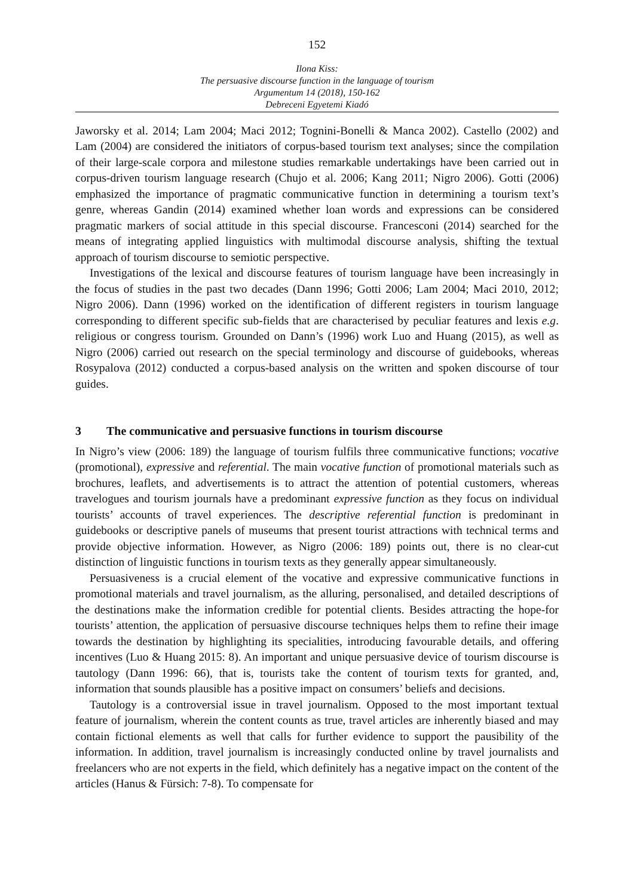152
Ilona Kiss:
The persuasive discourse function in the language of tourism
Argumentum 14 (2018), 150-162
Debreceni Egyetemi Kiadó
Jaworsky et al. 2014; Lam 2004; Maci 2012; Tognini-Bonelli & Manca 2002). Castello (2002) and Lam (2004) are considered the initiators of corpus-based tourism text analyses; since the compilation of their large-scale corpora and milestone studies remarkable undertakings have been carried out in corpus-driven tourism language research (Chujo et al. 2006; Kang 2011; Nigro 2006). Gotti (2006) emphasized the importance of pragmatic communicative function in determining a tourism text’s genre, whereas Gandin (2014) examined whether loan words and expressions can be considered pragmatic markers of social attitude in this special discourse. Francesconi (2014) searched for the means of integrating applied linguistics with multimodal discourse analysis, shifting the textual approach of tourism discourse to semiotic perspective.
Investigations of the lexical and discourse features of tourism language have been increasingly in the focus of studies in the past two decades (Dann 1996; Gotti 2006; Lam 2004; Maci 2010, 2012; Nigro 2006). Dann (1996) worked on the identification of different registers in tourism language corresponding to different specific sub-fields that are characterised by peculiar features and lexis e.g. religious or congress tourism. Grounded on Dann’s (1996) work Luo and Huang (2015), as well as Nigro (2006) carried out research on the special terminology and discourse of guidebooks, whereas Rosypalova (2012) conducted a corpus-based analysis on the written and spoken discourse of tour guides.
3 The communicative and persuasive functions in tourism discourse
In Nigro’s view (2006: 189) the language of tourism fulfils three communicative functions; vocative (promotional), expressive and referential. The main vocative function of promotional materials such as brochures, leaflets, and advertisements is to attract the attention of potential customers, whereas travelogues and tourism journals have a predominant expressive function as they focus on individual tourists’ accounts of travel experiences. The descriptive referential function is predominant in guidebooks or descriptive panels of museums that present tourist attractions with technical terms and provide objective information. However, as Nigro (2006: 189) points out, there is no clear-cut distinction of linguistic functions in tourism texts as they generally appear simultaneously.
Persuasiveness is a crucial element of the vocative and expressive communicative functions in promotional materials and travel journalism, as the alluring, personalised, and detailed descriptions of the destinations make the information credible for potential clients. Besides attracting the hope-for tourists’ attention, the application of persuasive discourse techniques helps them to refine their image towards the destination by highlighting its specialities, introducing favourable details, and offering incentives (Luo & Huang 2015: 8). An important and unique persuasive device of tourism discourse is tautology (Dann 1996: 66), that is, tourists take the content of tourism texts for granted, and, information that sounds plausible has a positive impact on consumers’ beliefs and decisions.
Tautology is a controversial issue in travel journalism. Opposed to the most important textual feature of journalism, wherein the content counts as true, travel articles are inherently biased and may contain fictional elements as well that calls for further evidence to support the pausibility of the information. In addition, travel journalism is increasingly conducted online by travel journalists and freelancers who are not experts in the field, which definitely has a negative impact on the content of the articles (Hanus & Fürsich: 7-8). To compensate for